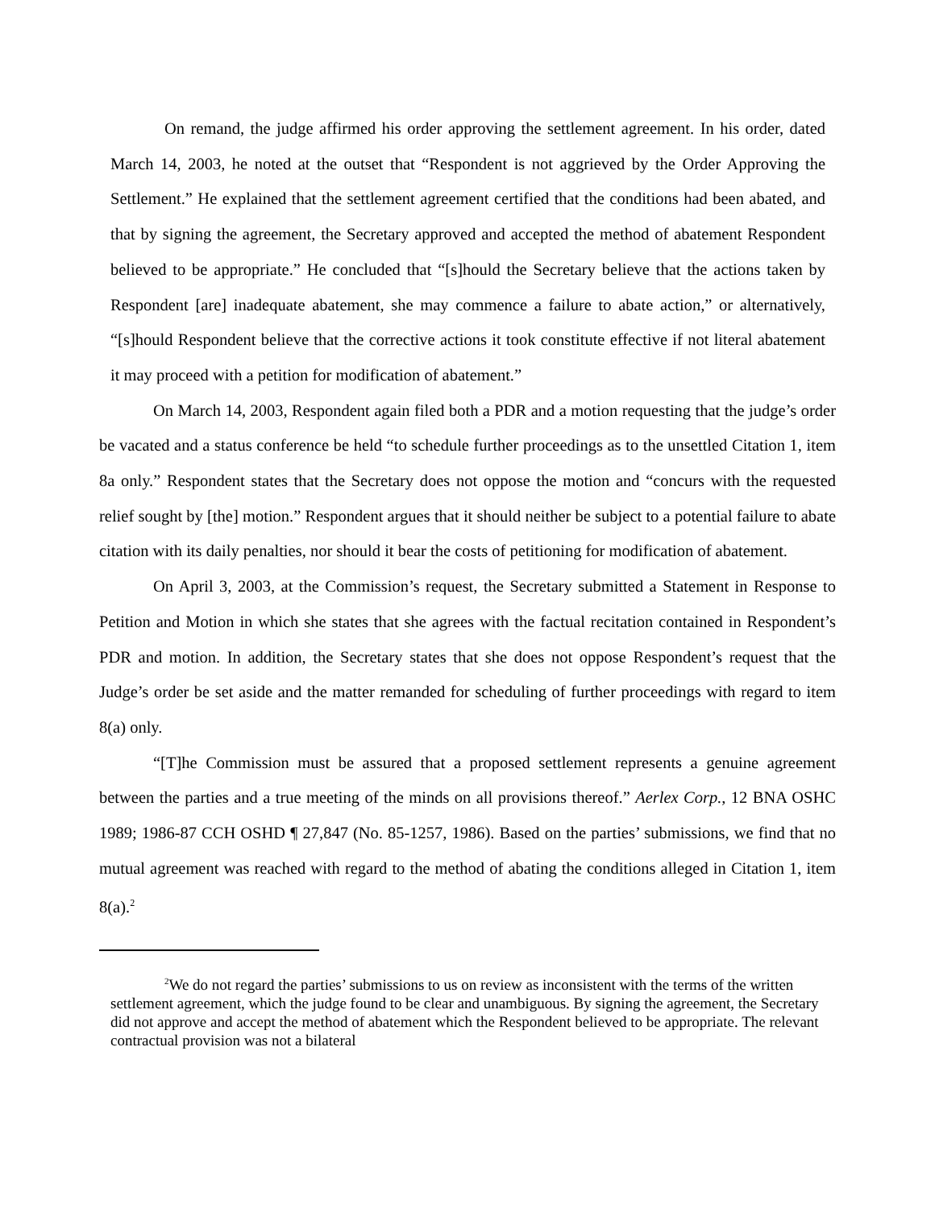On remand, the judge affirmed his order approving the settlement agreement. In his order, dated March 14, 2003, he noted at the outset that “Respondent is not aggrieved by the Order Approving the Settlement.” He explained that the settlement agreement certified that the conditions had been abated, and that by signing the agreement, the Secretary approved and accepted the method of abatement Respondent believed to be appropriate.” He concluded that “[s]hould the Secretary believe that the actions taken by Respondent [are] inadequate abatement, she may commence a failure to abate action,” or alternatively, “[s]hould Respondent believe that the corrective actions it took constitute effective if not literal abatement it may proceed with a petition for modification of abatement.”
On March 14, 2003, Respondent again filed both a PDR and a motion requesting that the judge’s order be vacated and a status conference be held “to schedule further proceedings as to the unsettled Citation 1, item 8a only.” Respondent states that the Secretary does not oppose the motion and “concurs with the requested relief sought by [the] motion.” Respondent argues that it should neither be subject to a potential failure to abate citation with its daily penalties, nor should it bear the costs of petitioning for modification of abatement.
On April 3, 2003, at the Commission’s request, the Secretary submitted a Statement in Response to Petition and Motion in which she states that she agrees with the factual recitation contained in Respondent’s PDR and motion. In addition, the Secretary states that she does not oppose Respondent’s request that the Judge’s order be set aside and the matter remanded for scheduling of further proceedings with regard to item 8(a) only.
“[T]he Commission must be assured that a proposed settlement represents a genuine agreement between the parties and a true meeting of the minds on all provisions thereof.” Aerlex Corp., 12 BNA OSHC 1989; 1986-87 CCH OSHD ¶ 27,847 (No. 85-1257, 1986). Based on the parties’ submissions, we find that no mutual agreement was reached with regard to the method of abating the conditions alleged in Citation 1, item 8(a).<sup>2</sup>
<sup>2</sup> We do not regard the parties’ submissions to us on review as inconsistent with the terms of the written settlement agreement, which the judge found to be clear and unambiguous. By signing the agreement, the Secretary did not approve and accept the method of abatement which the Respondent believed to be appropriate. The relevant contractual provision was not a bilateral